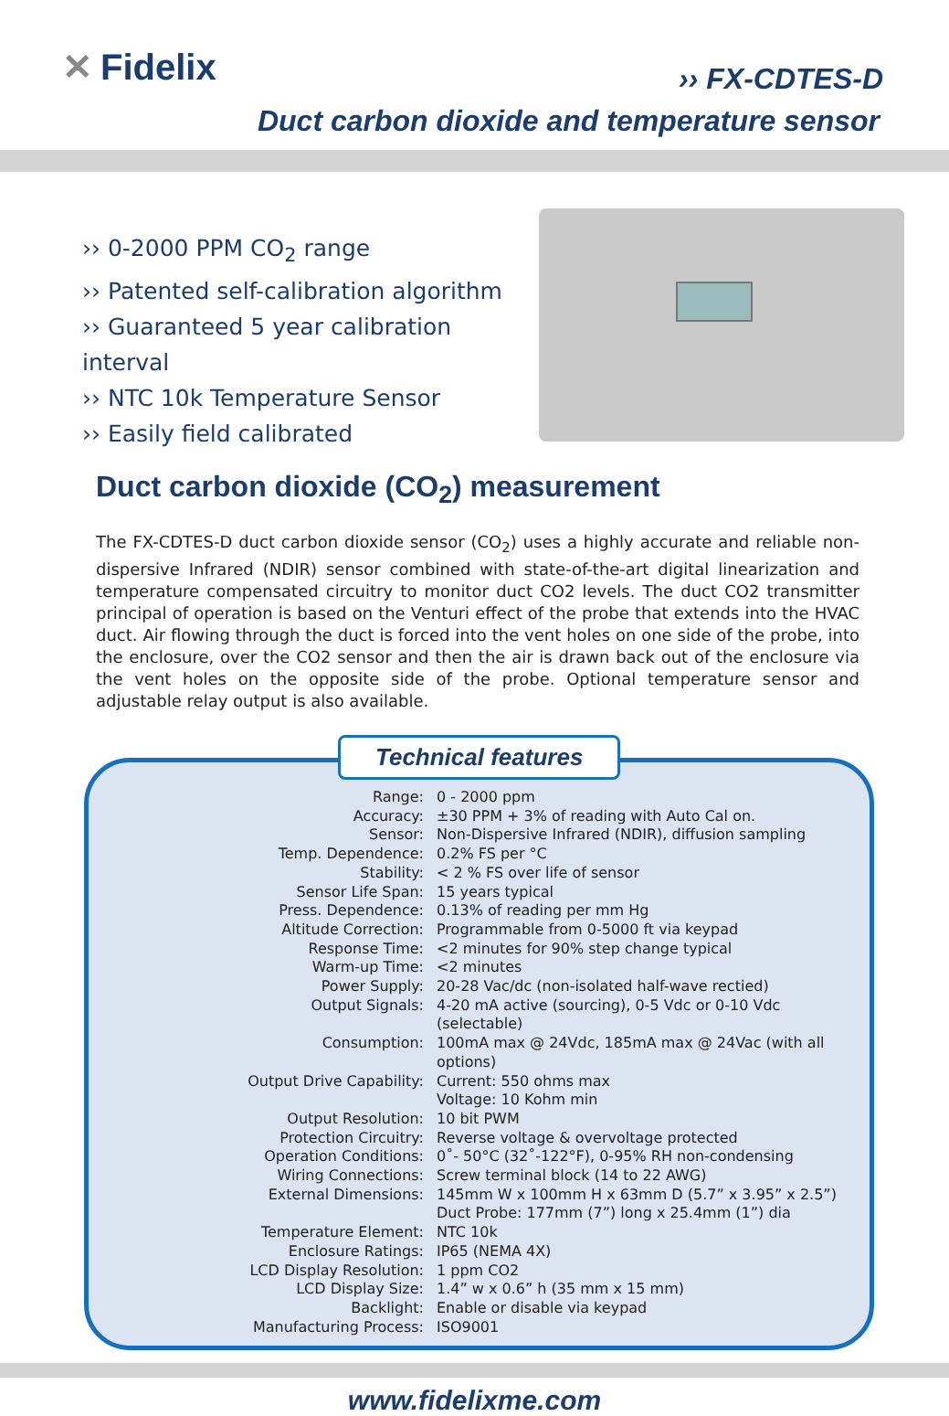✕ Fidelix ›› FX-CDTES-D
Duct carbon dioxide and temperature sensor
›› 0-2000 PPM CO<sub>2</sub> range
›› Patented self-calibration algorithm
›› Guaranteed 5 year calibration interval
›› NTC 10k Temperature Sensor
›› Easily field calibrated
Duct carbon dioxide (CO<sub>2</sub>) measurement
The FX-CDTES-D duct carbon dioxide sensor (CO<sub>2</sub>) uses a highly accurate and reliable non-dispersive Infrared (NDIR) sensor combined with state-of-the-art digital linearization and temperature compensated circuitry to monitor duct CO2 levels. The duct CO2 transmitter principal of operation is based on the Venturi effect of the probe that extends into the HVAC duct. Air flowing through the duct is forced into the vent holes on one side of the probe, into the enclosure, over the CO2 sensor and then the air is drawn back out of the enclosure via the vent holes on the opposite side of the probe. Optional temperature sensor and adjustable relay output is also available.
Technical features
| Range: | 0 - 2000 ppm |
| Accuracy: | ±30 PPM + 3% of reading with Auto Cal on. |
| Sensor: | Non-Dispersive Infrared (NDIR), diffusion sampling |
| Temp. Dependence: | 0.2% FS per °C |
| Stability: | < 2 % FS over life of sensor |
| Sensor Life Span: | 15 years typical |
| Press. Dependence: | 0.13% of reading per mm Hg |
| Altitude Correction: | Programmable from 0-5000 ft via keypad |
| Response Time: | <2 minutes for 90% step change typical |
| Warm-up Time: | <2 minutes |
| Power Supply: | 20-28 Vac/dc (non-isolated half-wave rectied) |
| Output Signals: | 4-20 mA active (sourcing), 0-5 Vdc or 0-10 Vdc (selectable) |
| Consumption: | 100mA max @ 24Vdc, 185mA max @ 24Vac (with all options) |
| Output Drive Capability: | Current: 550 ohms max Voltage: 10 Kohm min |
| Output Resolution: | 10 bit PWM |
| Protection Circuitry: | Reverse voltage & overvoltage protected |
| Operation Conditions: | 0˚- 50°C (32˚-122°F), 0-95% RH non-condensing |
| Wiring Connections: | Screw terminal block (14 to 22 AWG) |
| External Dimensions: | 145mm W x 100mm H x 63mm D (5.7” x 3.95” x 2.5”) Duct Probe: 177mm (7”) long x 25.4mm (1”) dia |
| Temperature Element: | NTC 10k |
| Enclosure Ratings: | IP65 (NEMA 4X) |
| LCD Display Resolution: | 1 ppm CO2 |
| LCD Display Size: | 1.4” w x 0.6” h (35 mm x 15 mm) |
| Backlight: | Enable or disable via keypad |
| Manufacturing Process: | ISO9001 |
www.fidelixme.com